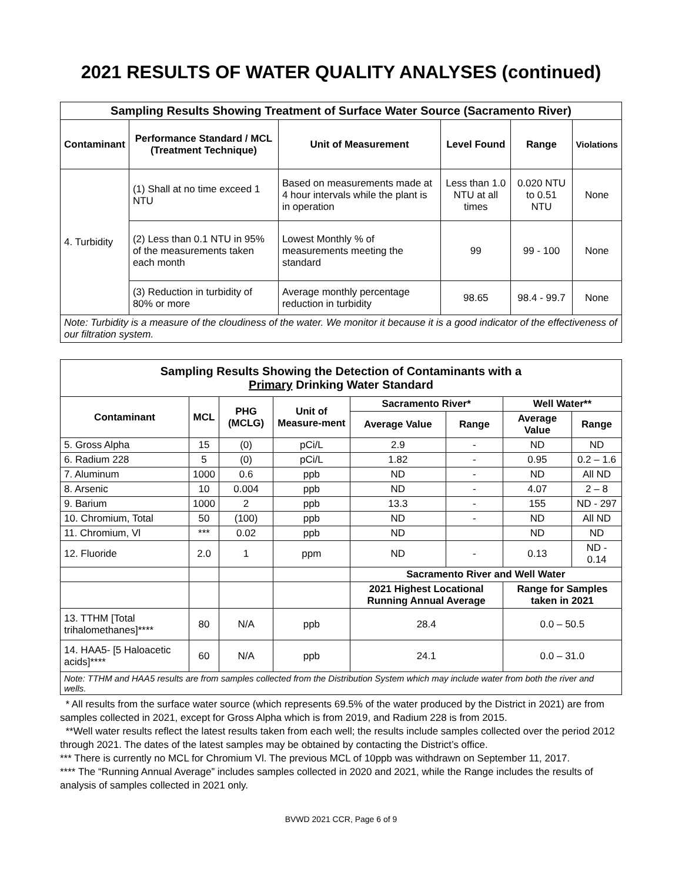2021 RESULTS OF WATER QUALITY ANALYSES (continued)
| Sampling Results Showing Treatment of Surface Water Source (Sacramento River) | | | | | |
| --- | --- | --- | --- | --- | --- |
| Contaminant | Performance Standard / MCL (Treatment Technique) | Unit of Measurement | Level Found | Range | Violations |
| 4. Turbidity | (1) Shall at no time exceed 1 NTU | Based on measurements made at 4 hour intervals while the plant is in operation | Less than 1.0 NTU at all times | 0.020 NTU to 0.51 NTU | None |
| | (2) Less than 0.1 NTU in 95% of the measurements taken each month | Lowest Monthly % of measurements meeting the standard | 99 | 99 - 100 | None |
| | (3) Reduction in turbidity of 80% or more | Average monthly percentage reduction in turbidity | 98.65 | 98.4 - 99.7 | None |
| Note: Turbidity is a measure of the cloudiness of the water. We monitor it because it is a good indicator of the effectiveness of our filtration system. | | | | | |
| Sampling Results Showing the Detection of Contaminants with a Primary Drinking Water Standard | | | | | | | |
| --- | --- | --- | --- | --- | --- | --- | --- |
| Contaminant | MCL | PHG (MCLG) | Unit of Measure-ment | Sacramento River* | | Well Water** | |
| | | | | Average Value | Range | Average Value | Range |
| 5. Gross Alpha | 15 | (0) | pCi/L | 2.9 | - | ND | ND |
| 6. Radium 228 | 5 | (0) | pCi/L | 1.82 | - | 0.95 | 0.2 – 1.6 |
| 7. Aluminum | 1000 | 0.6 | ppb | ND | - | ND | All ND |
| 8. Arsenic | 10 | 0.004 | ppb | ND | - | 4.07 | 2 – 8 |
| 9. Barium | 1000 | 2 | ppb | 13.3 | - | 155 | ND - 297 |
| 10. Chromium, Total | 50 | (100) | ppb | ND | - | ND | All ND |
| 11. Chromium, Vl | *** | 0.02 | ppb | ND | | ND | ND |
| 12. Fluoride | 2.0 | 1 | ppm | ND | - | 0.13 | ND - 0.14 |
| | | | | Sacramento River and Well Water | | | |
| | | | | 2021 Highest Locational Running Annual Average | | Range for Samples taken in 2021 | |
| 13. TTHM [Total trihalomethanes]**** | 80 | N/A | ppb | 28.4 | | 0.0 – 50.5 | |
| 14. HAA5- [5 Haloacetic acids]**** | 60 | N/A | ppb | 24.1 | | 0.0 – 31.0 | |
| Note: TTHM and HAA5 results are from samples collected from the Distribution System which may include water from both the river and wells. | | | | | | | |
* All results from the surface water source (which represents 69.5% of the water produced by the District in 2021) are from samples collected in 2021, except for Gross Alpha which is from 2019, and Radium 228 is from 2015.
**Well water results reflect the latest results taken from each well; the results include samples collected over the period 2012 through 2021. The dates of the latest samples may be obtained by contacting the District’s office.
*** There is currently no MCL for Chromium Vl. The previous MCL of 10ppb was withdrawn on September 11, 2017.
**** The “Running Annual Average” includes samples collected in 2020 and 2021, while the Range includes the results of analysis of samples collected in 2021 only.
BVWD 2021 CCR, Page 6 of 9